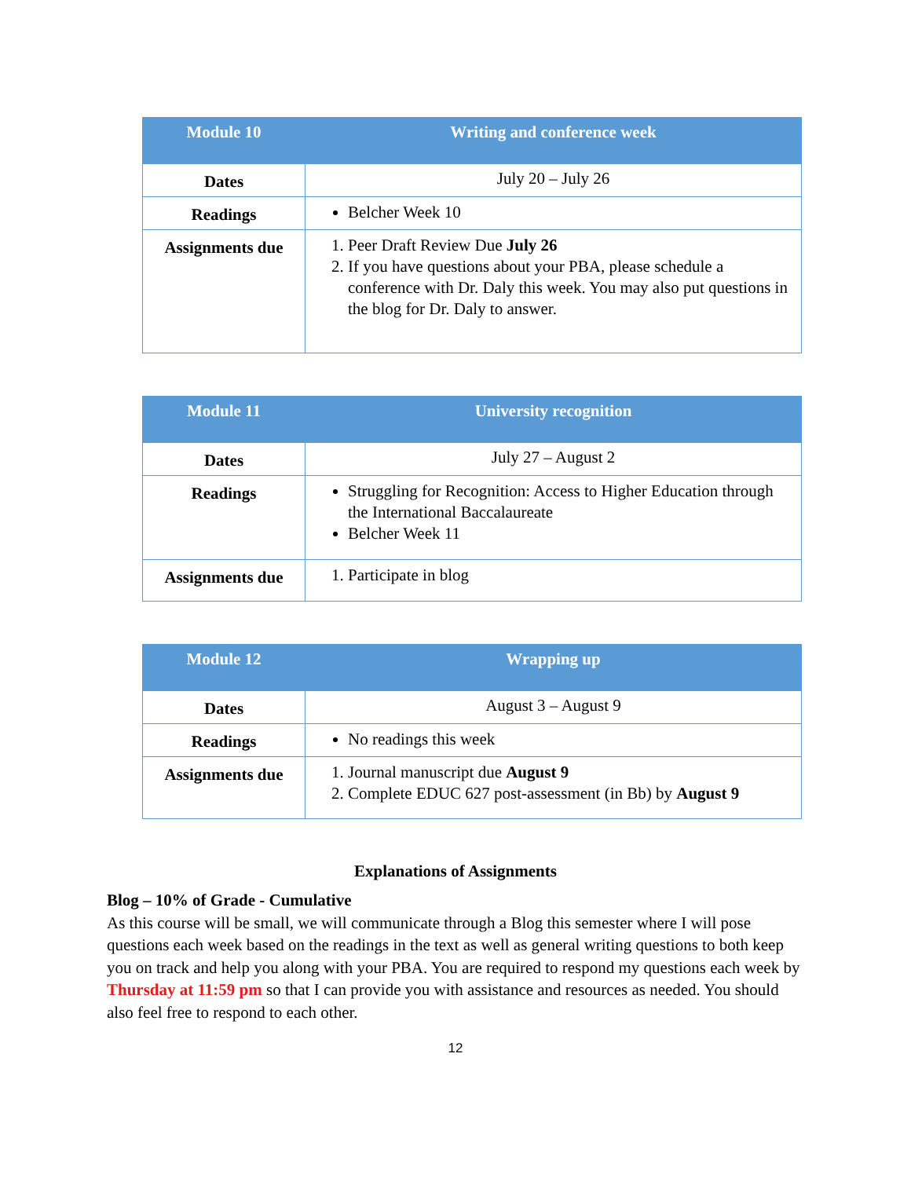| Module 10 | Writing and conference week |
| --- | --- |
| Dates | July 20 – July 26 |
| Readings | Belcher Week 10 |
| Assignments due | 1. Peer Draft Review Due July 26 2. If you have questions about your PBA, please schedule a conference with Dr. Daly this week. You may also put questions in the blog for Dr. Daly to answer. |
| Module 11 | University recognition |
| --- | --- |
| Dates | July 27 – August 2 |
| Readings | Struggling for Recognition: Access to Higher Education through the International Baccalaureate Belcher Week 11 |
| Assignments due | 1. Participate in blog |
| Module 12 | Wrapping up |
| --- | --- |
| Dates | August 3 – August 9 |
| Readings | No readings this week |
| Assignments due | 1. Journal manuscript due August 9 2. Complete EDUC 627 post-assessment (in Bb) by August 9 |
Explanations of Assignments
Blog – 10% of Grade - Cumulative
As this course will be small, we will communicate through a Blog this semester where I will pose questions each week based on the readings in the text as well as general writing questions to both keep you on track and help you along with your PBA. You are required to respond my questions each week by Thursday at 11:59 pm so that I can provide you with assistance and resources as needed. You should also feel free to respond to each other.
12